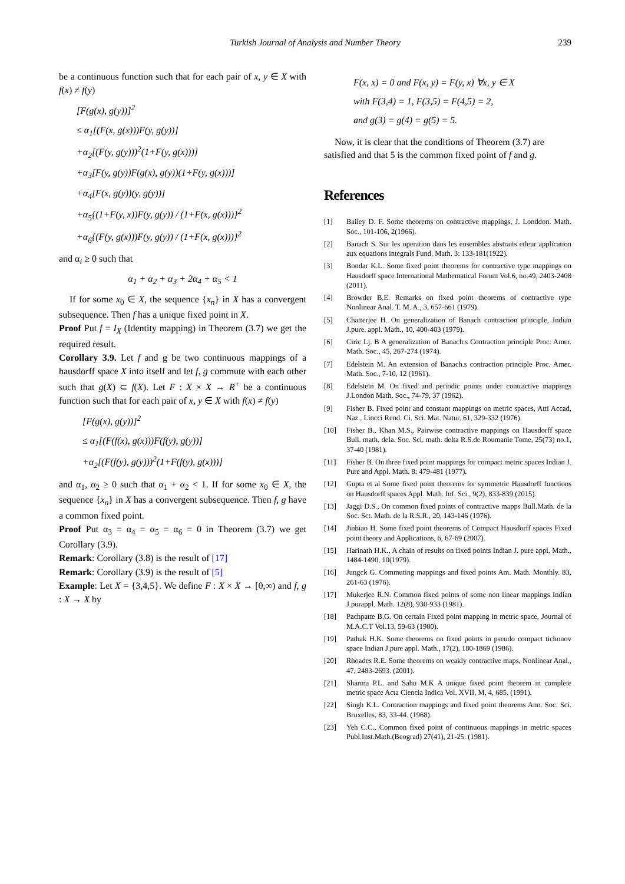Turkish Journal of Analysis and Number Theory 239
be a continuous function such that for each pair of x, y ∈ X with f(x) ≠ f(y)
[F(g(x), g(y))]<sup>2</sup>
≤ α<sub>1</sub>[(F(x, g(x)))F(y, g(y))]
+α<sub>2</sub>[(F(y, g(y)))<sup>2</sup>(1+F(y, g(x)))]
+α<sub>3</sub>[F(y, g(y))F(g(x), g(y))(1+F(y, g(x)))]
+α<sub>4</sub>[F(x, g(y))(y, g(y))]
+α<sub>5</sub>{(1+F(y, x))F(y, g(y)) / (1+F(x, g(x)))}<sup>2</sup>
+α<sub>6</sub>{(F(y, g(x)))F(y, g(y)) / (1+F(x, g(x)))}<sup>2</sup>
and α<sub>i</sub> ≥ 0 such that
α<sub>1</sub> + α<sub>2</sub> + α<sub>3</sub> + 2α<sub>4</sub> + α<sub>5</sub> < 1
If for some x<sub>0</sub> ∈ X, the sequence {x<sub>n</sub>} in X has a convergent subsequence. Then f has a unique fixed point in X.
Proof Put f = I<sub>X</sub> (Identity mapping) in Theorem (3.7) we get the required result.
Corollary 3.9. Let f and g be two continuous mappings of a hausdorff space X into itself and let f, g commute with each other such that g(X) ⊂ f(X). Let F : X × X → R<sup>+</sup> be a continuous function such that for each pair of x, y ∈ X with f(x) ≠ f(y)
[F(g(x), g(y))]<sup>2</sup>
≤ α<sub>1</sub>[(F(f(x), g(x)))F(f(y), g(y))]
+α<sub>2</sub>[(F(f(y), g(y)))<sup>2</sup>(1+F(f(y), g(x)))]
and α<sub>1</sub>, α<sub>2</sub> ≥ 0 such that α<sub>1</sub> + α<sub>2</sub> < 1. If for some x<sub>0</sub> ∈ X, the sequence {x<sub>n</sub>} in X has a convergent subsequence. Then f, g have a common fixed point.
Proof Put α<sub>3</sub> = α<sub>4</sub> = α<sub>5</sub> = α<sub>6</sub> = 0 in Theorem (3.7) we get Corollary (3.9).
Remark: Corollary (3.8) is the result of [17]
Remark: Corollary (3.9) is the result of [5]
Example: Let X = {3,4,5}. We define F : X × X → [0,∞) and f, g : X → X by
F(x, x) = 0 and F(x, y) = F(y, x) ∀x, y ∈ X
with F(3,4) = 1, F(3,5) = F(4,5) = 2,
and g(3) = g(4) = g(5) = 5.
Now, it is clear that the conditions of Theorem (3.7) are satisfied and that 5 is the common fixed point of f and g.
References
[1] Bailey D. F. Some theorems on contractive mappings, J. Londdon. Math. Soc., 101-106, 2(1966).
[2] Banach S. Sur les operation dans les ensembles abstraits etleur application aux equations integrals Fund. Math. 3: 133-181(1922).
[3] Bondar K.L. Some fixed point theorems for contractive type mappings on Hausdorff space International Mathematical Forum Vol.6, no.49, 2403-2408 (2011).
[4] Browder B.E. Remarks on fixed point theorems of contractive type Nonlinear Anal. T. M. A., 3, 657-661 (1979).
[5] Chatterjee H. On generalization of Banach contraction principle, Indian J.pure. appl. Math., 10, 400-403 (1979).
[6] Ciric Lj. B A generalization of Banach.s Contraction principle Proc. Amer. Math. Soc., 45, 267-274 (1974).
[7] Edelstein M. An extension of Banach.s contraction principle Proc. Amer. Math. Soc., 7-10, 12 (1961).
[8] Edelstein M. On fixed and periodic points under contractive mappings J.London Math. Soc., 74-79, 37 (1962).
[9] Fisher B. Fixed point and constant mappings on metric spaces, Atti Accad, Naz., Lincci Rend. Ci. Sci. Mat. Natur. 61, 329-332 (1976).
[10] Fisher B., Khan M.S., Pairwise contractive mappings on Hausdorff space Bull. math. dela. Soc. Sci. math. delta R.S.de Roumanie Tome, 25(73) no.1, 37-40 (1981).
[11] Fisher B. On three fixed point mappings for compact metric spaces Indian J. Pure and Appl. Math. 8: 479-481 (1977).
[12] Gupta et al Some fixed point theorems for symmetric Hausdorff functions on Hausdorff spaces Appl. Math. Inf. Sci., 9(2), 833-839 (2015).
[13] Jaggi D.S., On common fixed points of contractive mapps Bull.Math. de la Soc. Sct. Math. de la R.S.R., 20, 143-146 (1976).
[14] Jinbiao H. Some fixed point theorems of Compact Hausdorff spaces Fixed point theory and Applications, 6, 67-69 (2007).
[15] Harinath H.K., A chain of results on fixed points Indian J. pure appl. Math., 1484-1490, 10(1979).
[16] Jungck G. Commuting mappings and fixed points Am. Math. Monthly. 83, 261-63 (1976).
[17] Mukerjee R.N. Common fixed points of some non linear mappings Indian J.purappl. Math. 12(8), 930-933 (1981).
[18] Pachpatte B.G. On certain Fixed point mapping in metric space, Journal of M.A.C.T Vol.13, 59-63 (1980).
[19] Pathak H.K. Some theorems on fixed points in pseudo compact tichonov space Indian J.pure appl. Math., 17(2), 180-1869 (1986).
[20] Rhoades R.E. Some theorems on weakly contractive maps, Nonlinear Anal., 47, 2483-2693. (2001).
[21] Sharma P.L. and Sahu M.K A unique fixed point theorem in complete metric space Acta Ciencia Indica Vol. XVII, M, 4, 685. (1991).
[22] Singh K.L. Contraction mappings and fixed point theorems Ann. Soc. Sci. Bruxelles, 83, 33-44. (1968).
[23] Yeh C.C., Common fixed point of continuous mappings in metric spaces Publ.Inst.Math.(Beograd) 27(41), 21-25. (1981).